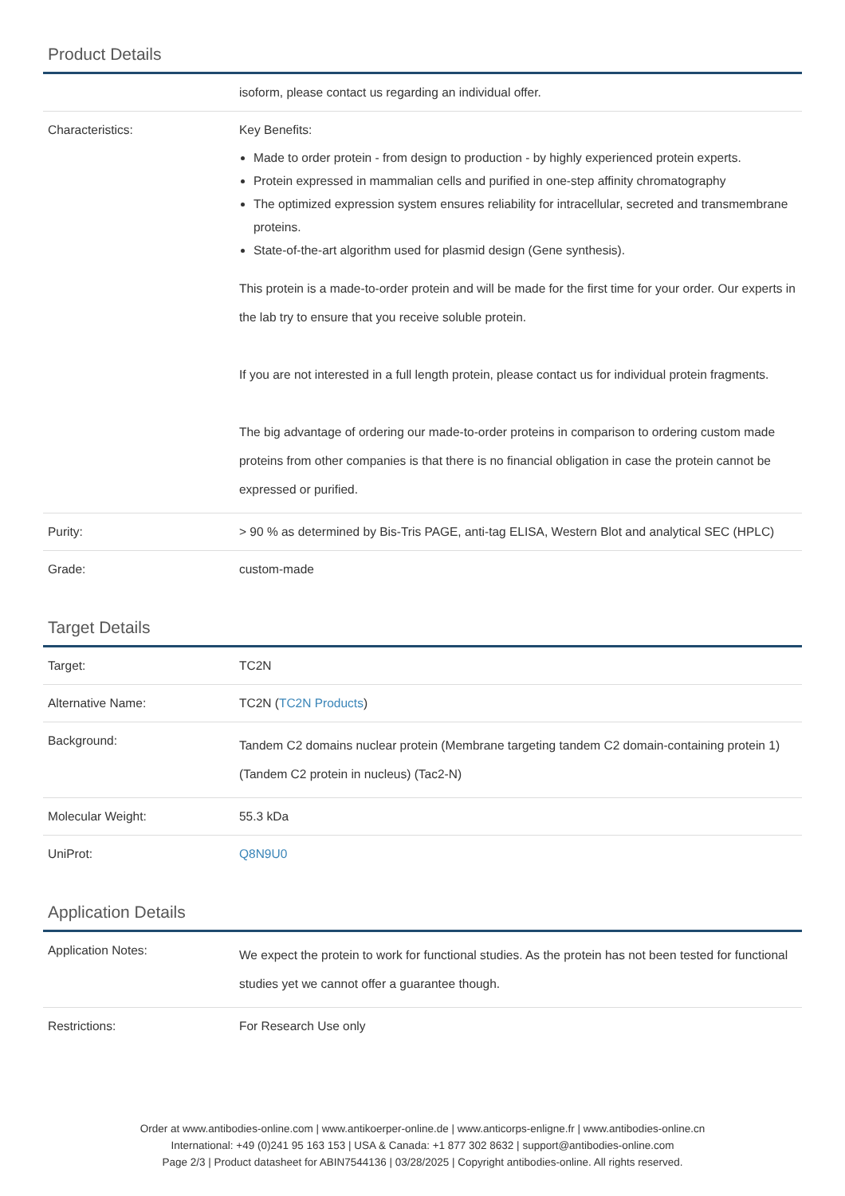Product Details
| | isoform, please contact us regarding an individual offer. |
| Characteristics: | Key Benefits: Made to order protein - from design to production - by highly experienced protein experts. Protein expressed in mammalian cells and purified in one-step affinity chromatography The optimized expression system ensures reliability for intracellular, secreted and transmembrane proteins. State-of-the-art algorithm used for plasmid design (Gene synthesis). This protein is a made-to-order protein and will be made for the first time for your order. Our experts in the lab try to ensure that you receive soluble protein. If you are not interested in a full length protein, please contact us for individual protein fragments. The big advantage of ordering our made-to-order proteins in comparison to ordering custom made proteins from other companies is that there is no financial obligation in case the protein cannot be expressed or purified. |
| Purity: | > 90 % as determined by Bis-Tris PAGE, anti-tag ELISA, Western Blot and analytical SEC (HPLC) |
| Grade: | custom-made |
Target Details
| Target: | TC2N |
| Alternative Name: | TC2N ( TC2N Products ) |
| Background: | Tandem C2 domains nuclear protein (Membrane targeting tandem C2 domain-containing protein 1) (Tandem C2 protein in nucleus) (Tac2-N) |
| Molecular Weight: | 55.3 kDa |
| UniProt: | Q8N9U0 |
Application Details
| Application Notes: | We expect the protein to work for functional studies. As the protein has not been tested for functional studies yet we cannot offer a guarantee though. |
| Restrictions: | For Research Use only |
Order at www.antibodies-online.com | www.antikoerper-online.de | www.anticorps-enligne.fr | www.antibodies-online.cn
International: +49 (0)241 95 163 153 | USA & Canada: +1 877 302 8632 | support@antibodies-online.com
Page 2/3 | Product datasheet for ABIN7544136 | 03/28/2025 | Copyright antibodies-online. All rights reserved.